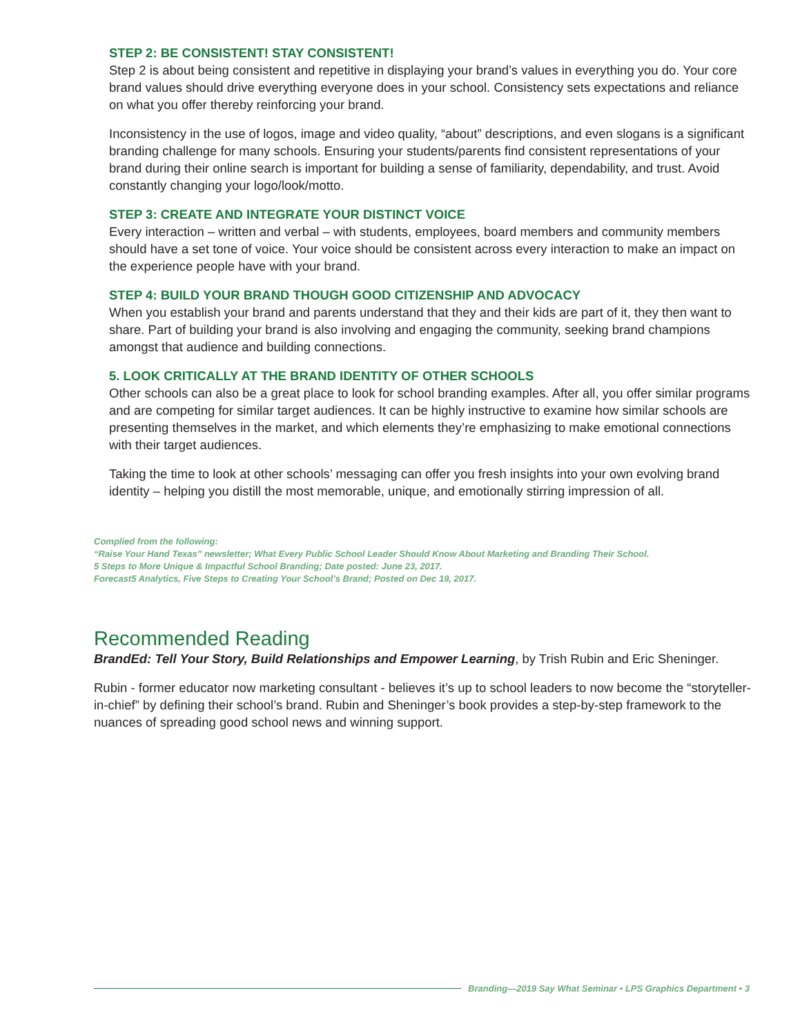STEP 2: BE CONSISTENT! STAY CONSISTENT!
Step 2 is about being consistent and repetitive in displaying your brand’s values in everything you do. Your core brand values should drive everything everyone does in your school. Consistency sets expectations and reliance on what you offer thereby reinforcing your brand.
Inconsistency in the use of logos, image and video quality, “about” descriptions, and even slogans is a significant branding challenge for many schools. Ensuring your students/parents find consistent representations of your brand during their online search is important for building a sense of familiarity, dependability, and trust. Avoid constantly changing your logo/look/motto.
STEP 3: CREATE AND INTEGRATE YOUR DISTINCT VOICE
Every interaction – written and verbal – with students, employees, board members and community members should have a set tone of voice. Your voice should be consistent across every interaction to make an impact on the experience people have with your brand.
STEP 4: BUILD YOUR BRAND THOUGH GOOD CITIZENSHIP AND ADVOCACY
When you establish your brand and parents understand that they and their kids are part of it, they then want to share. Part of building your brand is also involving and engaging the community, seeking brand champions amongst that audience and building connections.
5. LOOK CRITICALLY AT THE BRAND IDENTITY OF OTHER SCHOOLS
Other schools can also be a great place to look for school branding examples. After all, you offer similar programs and are competing for similar target audiences. It can be highly instructive to examine how similar schools are presenting themselves in the market, and which elements they’re emphasizing to make emotional connections with their target audiences.
Taking the time to look at other schools’ messaging can offer you fresh insights into your own evolving brand identity – helping you distill the most memorable, unique, and emotionally stirring impression of all.
Complied from the following:
“Raise Your Hand Texas” newsletter; What Every Public School Leader Should Know About Marketing and Branding Their School.
5 Steps to More Unique & Impactful School Branding; Date posted: June 23, 2017.
Forecast5 Analytics, Five Steps to Creating Your School’s Brand; Posted on Dec 19, 2017.
Recommended Reading
BrandEd: Tell Your Story, Build Relationships and Empower Learning, by Trish Rubin and Eric Sheninger.
Rubin - former educator now marketing consultant - believes it’s up to school leaders to now become the “storyteller-in-chief” by defining their school’s brand. Rubin and Sheninger’s book provides a step-by-step framework to the nuances of spreading good school news and winning support.
Branding—2019 Say What Seminar • LPS Graphics Department • 3